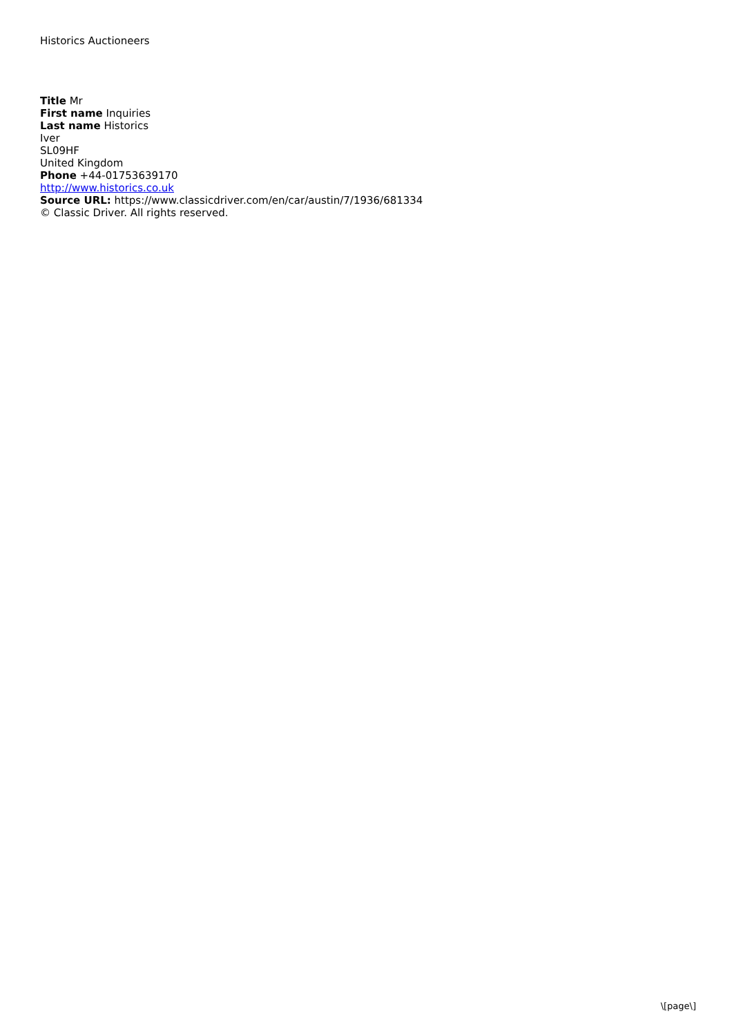Historics Auctioneers
Title Mr
First name Inquiries
Last name Historics
Iver
SL09HF
United Kingdom
Phone +44-01753639170
http://www.historics.co.uk
Source URL: https://www.classicdriver.com/en/car/austin/7/1936/681334
© Classic Driver. All rights reserved.
\[page\]